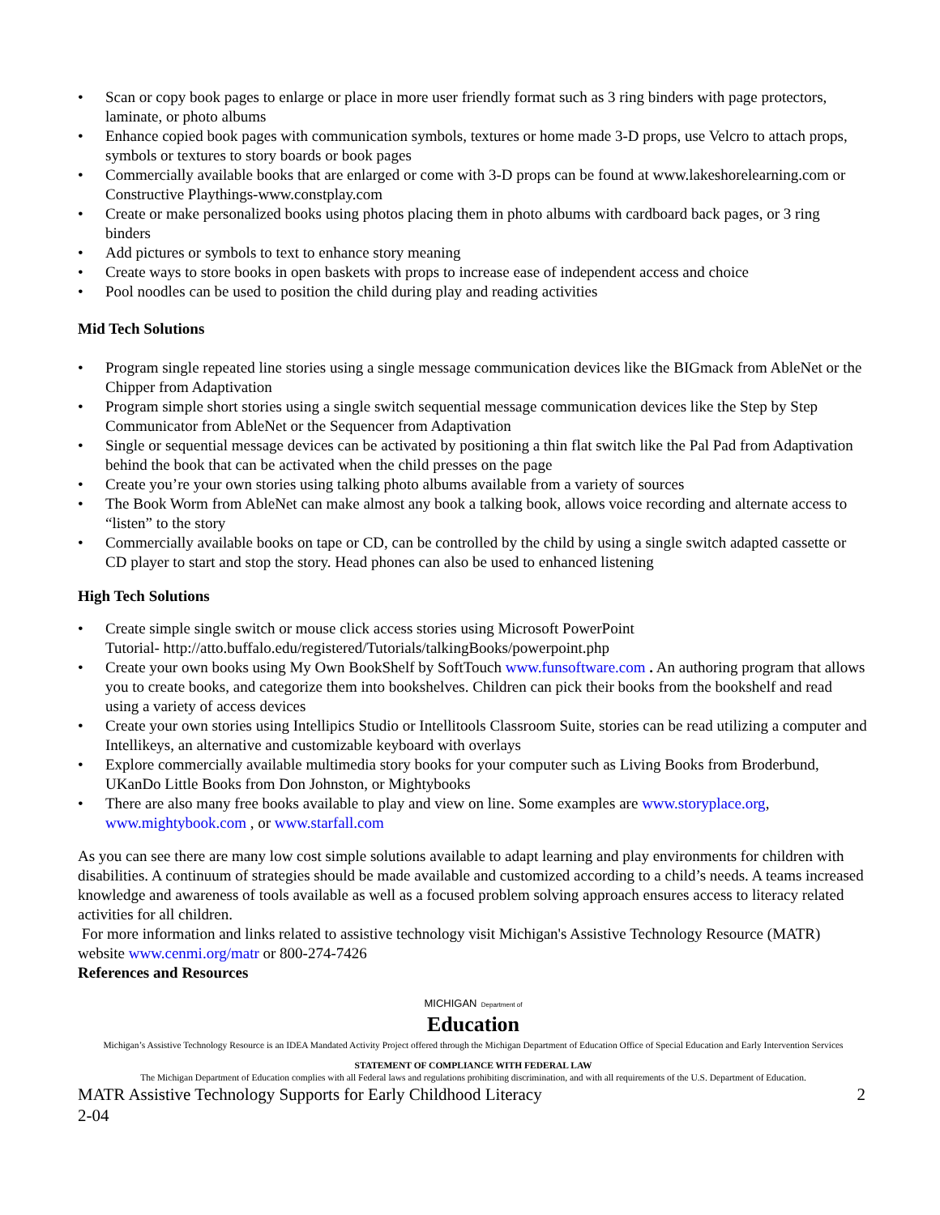• Scan or copy book pages to enlarge or place in more user friendly format such as 3 ring binders with page protectors, laminate, or photo albums
• Enhance copied book pages with communication symbols, textures or home made 3-D props, use Velcro to attach props, symbols or textures to story boards or book pages
• Commercially available books that are enlarged or come with 3-D props can be found at www.lakeshorelearning.com or Constructive Playthings-www.constplay.com
• Create or make personalized books using photos placing them in photo albums with cardboard back pages, or 3 ring binders
• Add pictures or symbols to text to enhance story meaning
• Create ways to store books in open baskets with props to increase ease of independent access and choice
• Pool noodles can be used to position the child during play and reading activities
Mid Tech Solutions
• Program single repeated line stories using a single message communication devices like the BIGmack from AbleNet or the Chipper from Adaptivation
• Program simple short stories using a single switch sequential message communication devices like the Step by Step Communicator from AbleNet or the Sequencer from Adaptivation
• Single or sequential message devices can be activated by positioning a thin flat switch like the Pal Pad from Adaptivation behind the book that can be activated when the child presses on the page
• Create you’re your own stories using talking photo albums available from a variety of sources
• The Book Worm from AbleNet can make almost any book a talking book, allows voice recording and alternate access to “listen” to the story
• Commercially available books on tape or CD, can be controlled by the child by using a single switch adapted cassette or CD player to start and stop the story. Head phones can also be used to enhanced listening
High Tech Solutions
• Create simple single switch or mouse click access stories using Microsoft PowerPoint
Tutorial- http://atto.buffalo.edu/registered/Tutorials/talkingBooks/powerpoint.php
• Create your own books using My Own BookShelf by SoftTouch www.funsoftware.com . An authoring program that allows you to create books, and categorize them into bookshelves. Children can pick their books from the bookshelf and read using a variety of access devices
• Create your own stories using Intellipics Studio or Intellitools Classroom Suite, stories can be read utilizing a computer and Intellikeys, an alternative and customizable keyboard with overlays
• Explore commercially available multimedia story books for your computer such as Living Books from Broderbund, UKanDo Little Books from Don Johnston, or Mightybooks
• There are also many free books available to play and view on line. Some examples are www.storyplace.org, www.mightybook.com , or www.starfall.com
As you can see there are many low cost simple solutions available to adapt learning and play environments for children with disabilities. A continuum of strategies should be made available and customized according to a child’s needs. A teams increased knowledge and awareness of tools available as well as a focused problem solving approach ensures access to literacy related activities for all children.
For more information and links related to assistive technology visit Michigan's Assistive Technology Resource (MATR) website www.cenmi.org/matr or 800-274-7426
References and Resources
MICHIGAN Department of
Education
Michigan’s Assistive Technology Resource is an IDEA Mandated Activity Project offered through the Michigan Department of Education Office of Special Education and Early Intervention Services
STATEMENT OF COMPLIANCE WITH FEDERAL LAW
The Michigan Department of Education complies with all Federal laws and regulations prohibiting discrimination, and with all requirements of the U.S. Department of Education.
MATR Assistive Technology Supports for Early Childhood Literacy 2
2-04